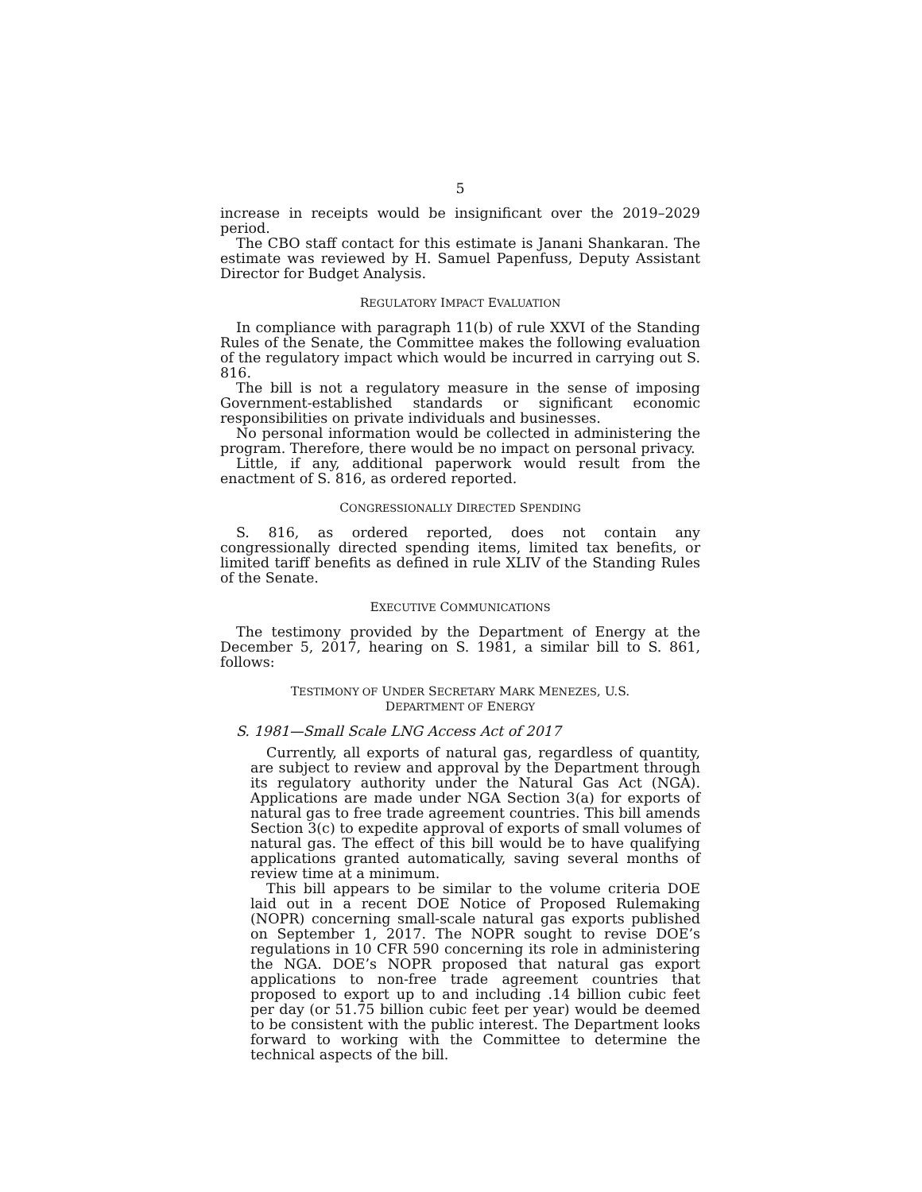5
increase in receipts would be insignificant over the 2019–2029 period.
The CBO staff contact for this estimate is Janani Shankaran. The estimate was reviewed by H. Samuel Papenfuss, Deputy Assistant Director for Budget Analysis.
REGULATORY IMPACT EVALUATION
In compliance with paragraph 11(b) of rule XXVI of the Standing Rules of the Senate, the Committee makes the following evaluation of the regulatory impact which would be incurred in carrying out S. 816.
The bill is not a regulatory measure in the sense of imposing Government-established standards or significant economic responsibilities on private individuals and businesses.
No personal information would be collected in administering the program. Therefore, there would be no impact on personal privacy.
Little, if any, additional paperwork would result from the enactment of S. 816, as ordered reported.
CONGRESSIONALLY DIRECTED SPENDING
S. 816, as ordered reported, does not contain any congressionally directed spending items, limited tax benefits, or limited tariff benefits as defined in rule XLIV of the Standing Rules of the Senate.
EXECUTIVE COMMUNICATIONS
The testimony provided by the Department of Energy at the December 5, 2017, hearing on S. 1981, a similar bill to S. 861, follows:
TESTIMONY OF UNDER SECRETARY MARK MENEZES, U.S.
DEPARTMENT OF ENERGY
S. 1981—Small Scale LNG Access Act of 2017
Currently, all exports of natural gas, regardless of quantity, are subject to review and approval by the Department through its regulatory authority under the Natural Gas Act (NGA). Applications are made under NGA Section 3(a) for exports of natural gas to free trade agreement countries. This bill amends Section 3(c) to expedite approval of exports of small volumes of natural gas. The effect of this bill would be to have qualifying applications granted automatically, saving several months of review time at a minimum.
This bill appears to be similar to the volume criteria DOE laid out in a recent DOE Notice of Proposed Rulemaking (NOPR) concerning small-scale natural gas exports published on September 1, 2017. The NOPR sought to revise DOE’s regulations in 10 CFR 590 concerning its role in administering the NGA. DOE’s NOPR proposed that natural gas export applications to non-free trade agreement countries that proposed to export up to and including .14 billion cubic feet per day (or 51.75 billion cubic feet per year) would be deemed to be consistent with the public interest. The Department looks forward to working with the Committee to determine the technical aspects of the bill.